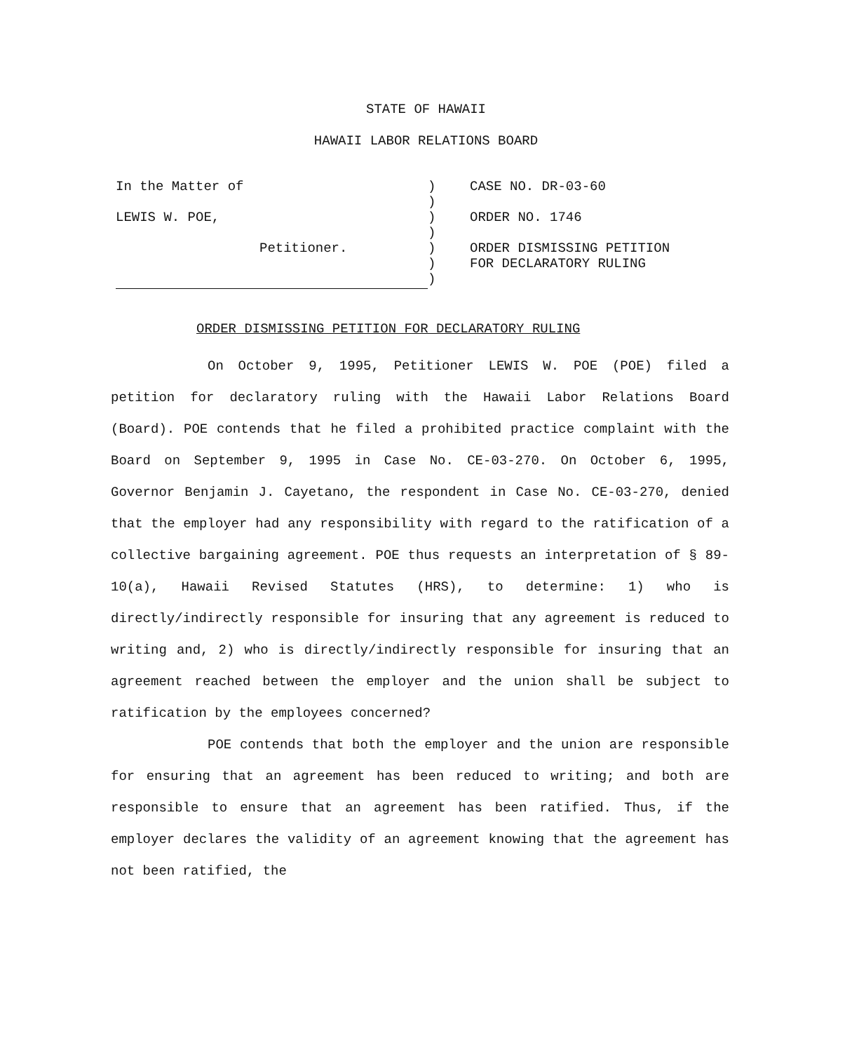STATE OF HAWAII
HAWAII LABOR RELATIONS BOARD
In the Matter of
LEWIS W. POE,
Petitioner.
)
)
)
)
)
)
)
CASE NO. DR-03-60
ORDER NO. 1746
ORDER DISMISSING PETITION
FOR DECLARATORY RULING
ORDER DISMISSING PETITION FOR DECLARATORY RULING
On October 9, 1995, Petitioner LEWIS W. POE (POE) filed a petition for declaratory ruling with the Hawaii Labor Relations Board (Board). POE contends that he filed a prohibited practice complaint with the Board on September 9, 1995 in Case No. CE-03-270. On October 6, 1995, Governor Benjamin J. Cayetano, the respondent in Case No. CE-03-270, denied that the employer had any responsibility with regard to the ratification of a collective bargaining agreement. POE thus requests an interpretation of § 89-10(a), Hawaii Revised Statutes (HRS), to determine: 1) who is directly/indirectly responsible for insuring that any agreement is reduced to writing and, 2) who is directly/indirectly responsible for insuring that an agreement reached between the employer and the union shall be subject to ratification by the employees concerned?
POE contends that both the employer and the union are responsible for ensuring that an agreement has been reduced to writing; and both are responsible to ensure that an agreement has been ratified. Thus, if the employer declares the validity of an agreement knowing that the agreement has not been ratified, the